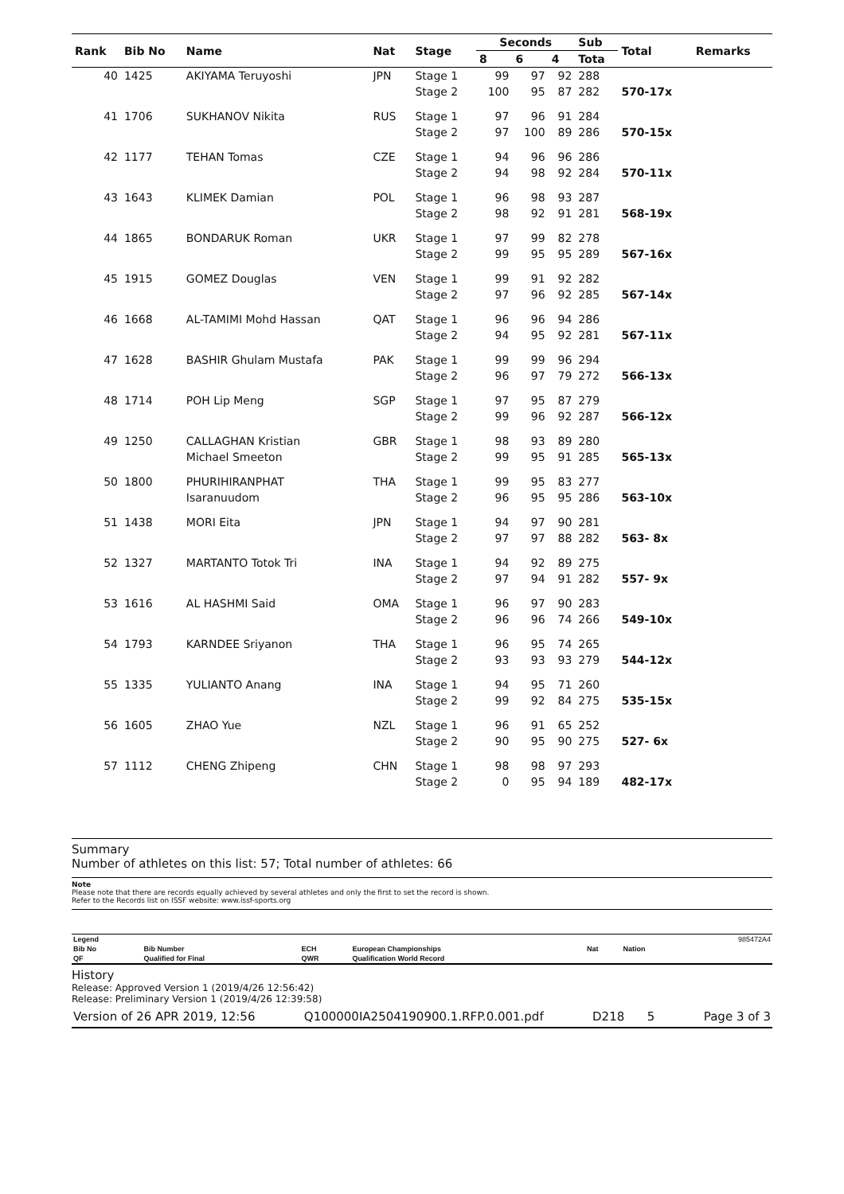| Rank | Bib No | Name | Nat | Stage | Seconds | | | Sub | Total | Remarks |
| --- | --- | --- | --- | --- | --- | --- | --- | --- | --- | --- |
| | | | | | 8 | 6 | 4 | Tota | | |
| 40 | 1425 | AKIYAMA Teruyoshi | JPN | Stage 1 | 99 | 97 | 92 | 288 | | |
| | | | | Stage 2 | 100 | 95 | 87 | 282 | 570-17x | |
| 41 | 1706 | SUKHANOV Nikita | RUS | Stage 1 | 97 | 96 | 91 | 284 | | |
| | | | | Stage 2 | 97 | 100 | 89 | 286 | 570-15x | |
| 42 | 1177 | TEHAN Tomas | CZE | Stage 1 | 94 | 96 | 96 | 286 | | |
| | | | | Stage 2 | 94 | 98 | 92 | 284 | 570-11x | |
| 43 | 1643 | KLIMEK Damian | POL | Stage 1 | 96 | 98 | 93 | 287 | | |
| | | | | Stage 2 | 98 | 92 | 91 | 281 | 568-19x | |
| 44 | 1865 | BONDARUK Roman | UKR | Stage 1 | 97 | 99 | 82 | 278 | | |
| | | | | Stage 2 | 99 | 95 | 95 | 289 | 567-16x | |
| 45 | 1915 | GOMEZ Douglas | VEN | Stage 1 | 99 | 91 | 92 | 282 | | |
| | | | | Stage 2 | 97 | 96 | 92 | 285 | 567-14x | |
| 46 | 1668 | AL-TAMIMI Mohd Hassan | QAT | Stage 1 | 96 | 96 | 94 | 286 | | |
| | | | | Stage 2 | 94 | 95 | 92 | 281 | 567-11x | |
| 47 | 1628 | BASHIR Ghulam Mustafa | PAK | Stage 1 | 99 | 99 | 96 | 294 | | |
| | | | | Stage 2 | 96 | 97 | 79 | 272 | 566-13x | |
| 48 | 1714 | POH Lip Meng | SGP | Stage 1 | 97 | 95 | 87 | 279 | | |
| | | | | Stage 2 | 99 | 96 | 92 | 287 | 566-12x | |
| 49 | 1250 | CALLAGHAN Kristian | GBR | Stage 1 | 98 | 93 | 89 | 280 | | |
| | | Michael Smeeton | | Stage 2 | 99 | 95 | 91 | 285 | 565-13x | |
| 50 | 1800 | PHURIHIRANPHAT | THA | Stage 1 | 99 | 95 | 83 | 277 | | |
| | | Isaranuudom | | Stage 2 | 96 | 95 | 95 | 286 | 563-10x | |
| 51 | 1438 | MORI Eita | JPN | Stage 1 | 94 | 97 | 90 | 281 | | |
| | | | | Stage 2 | 97 | 97 | 88 | 282 | 563- 8x | |
| 52 | 1327 | MARTANTO Totok Tri | INA | Stage 1 | 94 | 92 | 89 | 275 | | |
| | | | | Stage 2 | 97 | 94 | 91 | 282 | 557- 9x | |
| 53 | 1616 | AL HASHMI Said | OMA | Stage 1 | 96 | 97 | 90 | 283 | | |
| | | | | Stage 2 | 96 | 96 | 74 | 266 | 549-10x | |
| 54 | 1793 | KARNDEE Sriyanon | THA | Stage 1 | 96 | 95 | 74 | 265 | | |
| | | | | Stage 2 | 93 | 93 | 93 | 279 | 544-12x | |
| 55 | 1335 | YULIANTO Anang | INA | Stage 1 | 94 | 95 | 71 | 260 | | |
| | | | | Stage 2 | 99 | 92 | 84 | 275 | 535-15x | |
| 56 | 1605 | ZHAO Yue | NZL | Stage 1 | 96 | 91 | 65 | 252 | | |
| | | | | Stage 2 | 90 | 95 | 90 | 275 | 527- 6x | |
| 57 | 1112 | CHENG Zhipeng | CHN | Stage 1 | 98 | 98 | 97 | 293 | | |
| | | | | Stage 2 | 0 | 95 | 94 | 189 | 482-17x | |
Summary
Number of athletes on this list: 57; Total number of athletes: 66
Note
Please note that there are records equally achieved by several athletes and only the first to set the record is shown.
Refer to the Records list on ISSF website: www.issf-sports.org
| Legend | | | | | | 985472A4 |
| Bib No | Bib Number | ECH | European Championships | Nat | Nation | |
| QF | Qualified for Final | QWR | Qualification World Record | | | |
History
Release: Approved Version 1 (2019/4/26 12:56:42)
Release: Preliminary Version 1 (2019/4/26 12:39:58)
Version of 26 APR 2019, 12:56 Q100000IA2504190900.1.RFP.0.001.pdf D218 5 Page 3 of 3